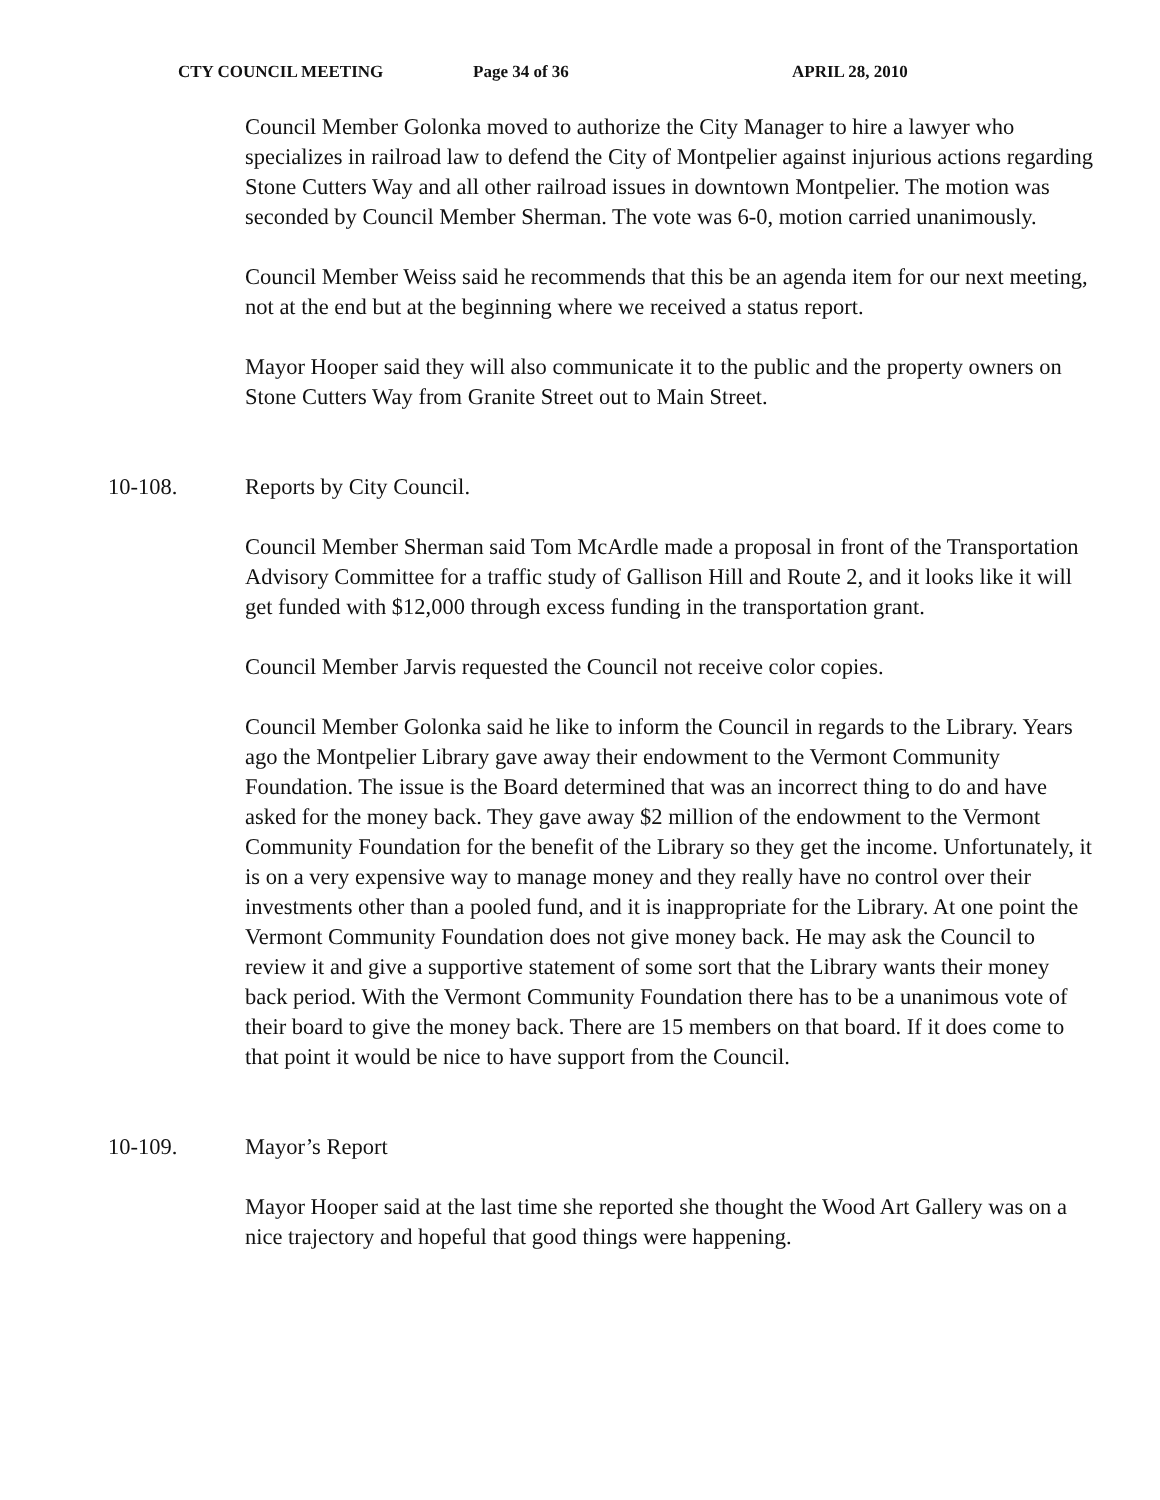CTY COUNCIL MEETING Page 34 of 36 APRIL 28, 2010
Council Member Golonka moved to authorize the City Manager to hire a lawyer who specializes in railroad law to defend the City of Montpelier against injurious actions regarding Stone Cutters Way and all other railroad issues in downtown Montpelier. The motion was seconded by Council Member Sherman. The vote was 6-0, motion carried unanimously.
Council Member Weiss said he recommends that this be an agenda item for our next meeting, not at the end but at the beginning where we received a status report.
Mayor Hooper said they will also communicate it to the public and the property owners on Stone Cutters Way from Granite Street out to Main Street.
10-108. Reports by City Council.
Council Member Sherman said Tom McArdle made a proposal in front of the Transportation Advisory Committee for a traffic study of Gallison Hill and Route 2, and it looks like it will get funded with $12,000 through excess funding in the transportation grant.
Council Member Jarvis requested the Council not receive color copies.
Council Member Golonka said he like to inform the Council in regards to the Library. Years ago the Montpelier Library gave away their endowment to the Vermont Community Foundation. The issue is the Board determined that was an incorrect thing to do and have asked for the money back. They gave away $2 million of the endowment to the Vermont Community Foundation for the benefit of the Library so they get the income. Unfortunately, it is on a very expensive way to manage money and they really have no control over their investments other than a pooled fund, and it is inappropriate for the Library. At one point the Vermont Community Foundation does not give money back. He may ask the Council to review it and give a supportive statement of some sort that the Library wants their money back period. With the Vermont Community Foundation there has to be a unanimous vote of their board to give the money back. There are 15 members on that board. If it does come to that point it would be nice to have support from the Council.
10-109. Mayor’s Report
Mayor Hooper said at the last time she reported she thought the Wood Art Gallery was on a nice trajectory and hopeful that good things were happening.